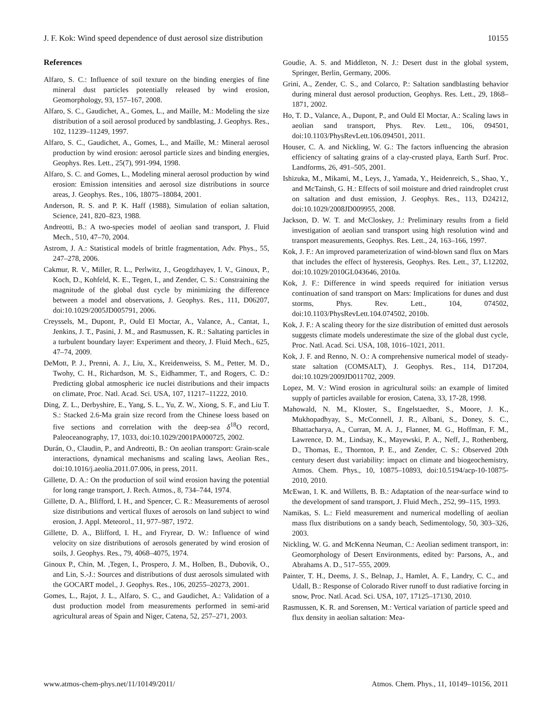J. F. Kok: Wind speed dependence of dust aerosol size distribution 10155
References
Alfaro, S. C.: Influence of soil texture on the binding energies of fine mineral dust particles potentially released by wind erosion, Geomorphology, 93, 157–167, 2008.
Alfaro, S. C., Gaudichet, A., Gomes, L., and Maille, M.: Modeling the size distribution of a soil aerosol produced by sandblasting, J. Geophys. Res., 102, 11239–11249, 1997.
Alfaro, S. C., Gaudichet, A., Gomes, L., and Maille, M.: Mineral aerosol production by wind erosion: aerosol particle sizes and binding energies, Geophys. Res. Lett., 25(7), 991-994, 1998.
Alfaro, S. C. and Gomes, L., Modeling mineral aerosol production by wind erosion: Emission intensities and aerosol size distributions in source areas, J. Geophys. Res., 106, 18075–18084, 2001.
Anderson, R. S. and P. K. Haff (1988), Simulation of eolian saltation, Science, 241, 820–823, 1988.
Andreotti, B.: A two-species model of aeolian sand transport, J. Fluid Mech., 510, 47–70, 2004.
Astrom, J. A.: Statistical models of brittle fragmentation, Adv. Phys., 55, 247–278, 2006.
Cakmur, R. V., Miller, R. L., Perlwitz, J., Geogdzhayev, I. V., Ginoux, P., Koch, D., Kohfeld, K. E., Tegen, I., and Zender, C. S.: Constraining the magnitude of the global dust cycle by minimizing the difference between a model and observations, J. Geophys. Res., 111, D06207, doi:10.1029/2005JD005791, 2006.
Creyssels, M., Dupont, P., Ould El Moctar, A., Valance, A., Cantat, I., Jenkins, J. T., Pasini, J. M., and Rasmussen, K. R.: Saltating particles in a turbulent boundary layer: Experiment and theory, J. Fluid Mech., 625, 47–74, 2009.
DeMott, P. J., Prenni, A. J., Liu, X., Kreidenweiss, S. M., Petter, M. D., Twohy, C. H., Richardson, M. S., Eidhammer, T., and Rogers, C. D.: Predicting global atmospheric ice nuclei distributions and their impacts on climate, Proc. Natl. Acad. Sci. USA, 107, 11217–11222, 2010.
Ding, Z. L., Derbyshire, E., Yang, S. L., Yu, Z. W., Xiong, S. F., and Liu T. S.: Stacked 2.6-Ma grain size record from the Chinese loess based on five sections and correlation with the deep-sea δ<sup>18</sup>O record, Paleoceanography, 17, 1033, doi:10.1029/2001PA000725, 2002.
Durán, O., Claudin, P., and Andreotti, B.: On aeolian transport: Grain-scale interactions, dynamical mechanisms and scaling laws, Aeolian Res., doi:10.1016/j.aeolia.2011.07.006, in press, 2011.
Gillette, D. A.: On the production of soil wind erosion having the potential for long range transport, J. Rech. Atmos., 8, 734–744, 1974.
Gillette, D. A., Blifford, I. H., and Spencer, C. R.: Measurements of aerosol size distributions and vertical fluxes of aerosols on land subject to wind erosion, J. Appl. Meteorol., 11, 977–987, 1972.
Gillette, D. A., Blifford, I. H., and Fryrear, D. W.: Influence of wind velocity on size distributions of aerosols generated by wind erosion of soils, J. Geophys. Res., 79, 4068–4075, 1974.
Ginoux P., Chin, M. ,Tegen, I., Prospero, J. M., Holben, B., Dubovik, O., and Lin, S.-J.: Sources and distributions of dust aerosols simulated with the GOCART model., J. Geophys. Res., 106, 20255–20273, 2001.
Gomes, L., Rajot, J. L., Alfaro, S. C., and Gaudichet, A.: Validation of a dust production model from measurements performed in semi-arid agricultural areas of Spain and Niger, Catena, 52, 257–271, 2003.
Goudie, A. S. and Middleton, N. J.: Desert dust in the global system, Springer, Berlin, Germany, 2006.
Grini, A., Zender, C. S., and Colarco, P.: Saltation sandblasting behavior during mineral dust aerosol production, Geophys. Res. Lett., 29, 1868–1871, 2002.
Ho, T. D., Valance, A., Dupont, P., and Ould El Moctar, A.: Scaling laws in aeolian sand transport, Phys. Rev. Lett., 106, 094501, doi:10.1103/PhysRevLett.106.094501, 2011.
Houser, C. A. and Nickling, W. G.: The factors influencing the abrasion efficiency of saltating grains of a clay-crusted playa, Earth Surf. Proc. Landforms, 26, 491–505, 2001.
Ishizuka, M., Mikami, M., Leys, J., Yamada, Y., Heidenreich, S., Shao, Y., and McTainsh, G. H.: Effects of soil moisture and dried raindroplet crust on saltation and dust emission, J. Geophys. Res., 113, D24212, doi:10.1029/2008JD009955, 2008.
Jackson, D. W. T. and McCloskey, J.: Preliminary results from a field investigation of aeolian sand transport using high resolution wind and transport measurements, Geophys. Res. Lett., 24, 163–166, 1997.
Kok, J. F.: An improved parameterization of wind-blown sand flux on Mars that includes the effect of hysteresis, Geophys. Res. Lett., 37, L12202, doi:10.1029/2010GL043646, 2010a.
Kok, J. F.: Difference in wind speeds required for initiation versus continuation of sand transport on Mars: Implications for dunes and dust storms, Phys. Rev. Lett., 104, 074502, doi:10.1103/PhysRevLett.104.074502, 2010b.
Kok, J. F.: A scaling theory for the size distribution of emitted dust aerosols suggests climate models underestimate the size of the global dust cycle, Proc. Natl. Acad. Sci. USA, 108, 1016–1021, 2011.
Kok, J. F. and Renno, N. O.: A comprehensive numerical model of steady-state saltation (COMSALT), J. Geophys. Res., 114, D17204, doi:10.1029/2009JD011702, 2009.
Lopez, M. V.: Wind erosion in agricultural soils: an example of limited supply of particles available for erosion, Catena, 33, 17-28, 1998.
Mahowald, N. M., Kloster, S., Engelstaedter, S., Moore, J. K., Mukhopadhyay, S., McConnell, J. R., Albani, S., Doney, S. C., Bhattacharya, A., Curran, M. A. J., Flanner, M. G., Hoffman, F. M., Lawrence, D. M., Lindsay, K., Mayewski, P. A., Neff, J., Rothenberg, D., Thomas, E., Thornton, P. E., and Zender, C. S.: Observed 20th century desert dust variability: impact on climate and biogeochemistry, Atmos. Chem. Phys., 10, 10875–10893, doi:10.5194/acp-10-10875-2010, 2010.
McEwan, I. K. and Willetts, B. B.: Adaptation of the near-surface wind to the development of sand transport, J. Fluid Mech., 252, 99–115, 1993.
Namikas, S. L.: Field measurement and numerical modelling of aeolian mass flux distributions on a sandy beach, Sedimentology, 50, 303–326, 2003.
Nickling, W. G. and McKenna Neuman, C.: Aeolian sediment transport, in: Geomorphology of Desert Environments, edited by: Parsons, A., and Abrahams A. D., 517–555, 2009.
Painter, T. H., Deems, J. S., Belnap, J., Hamlet, A. F., Landry, C. C., and Udall, B.: Response of Colorado River runoff to dust radiative forcing in snow, Proc. Natl. Acad. Sci. USA, 107, 17125–17130, 2010.
Rasmussen, K. R. and Sorensen, M.: Vertical variation of particle speed and flux density in aeolian saltation: Mea-
www.atmos-chem-phys.net/11/10149/2011/ Atmos. Chem. Phys., 11, 10149–10156, 2011